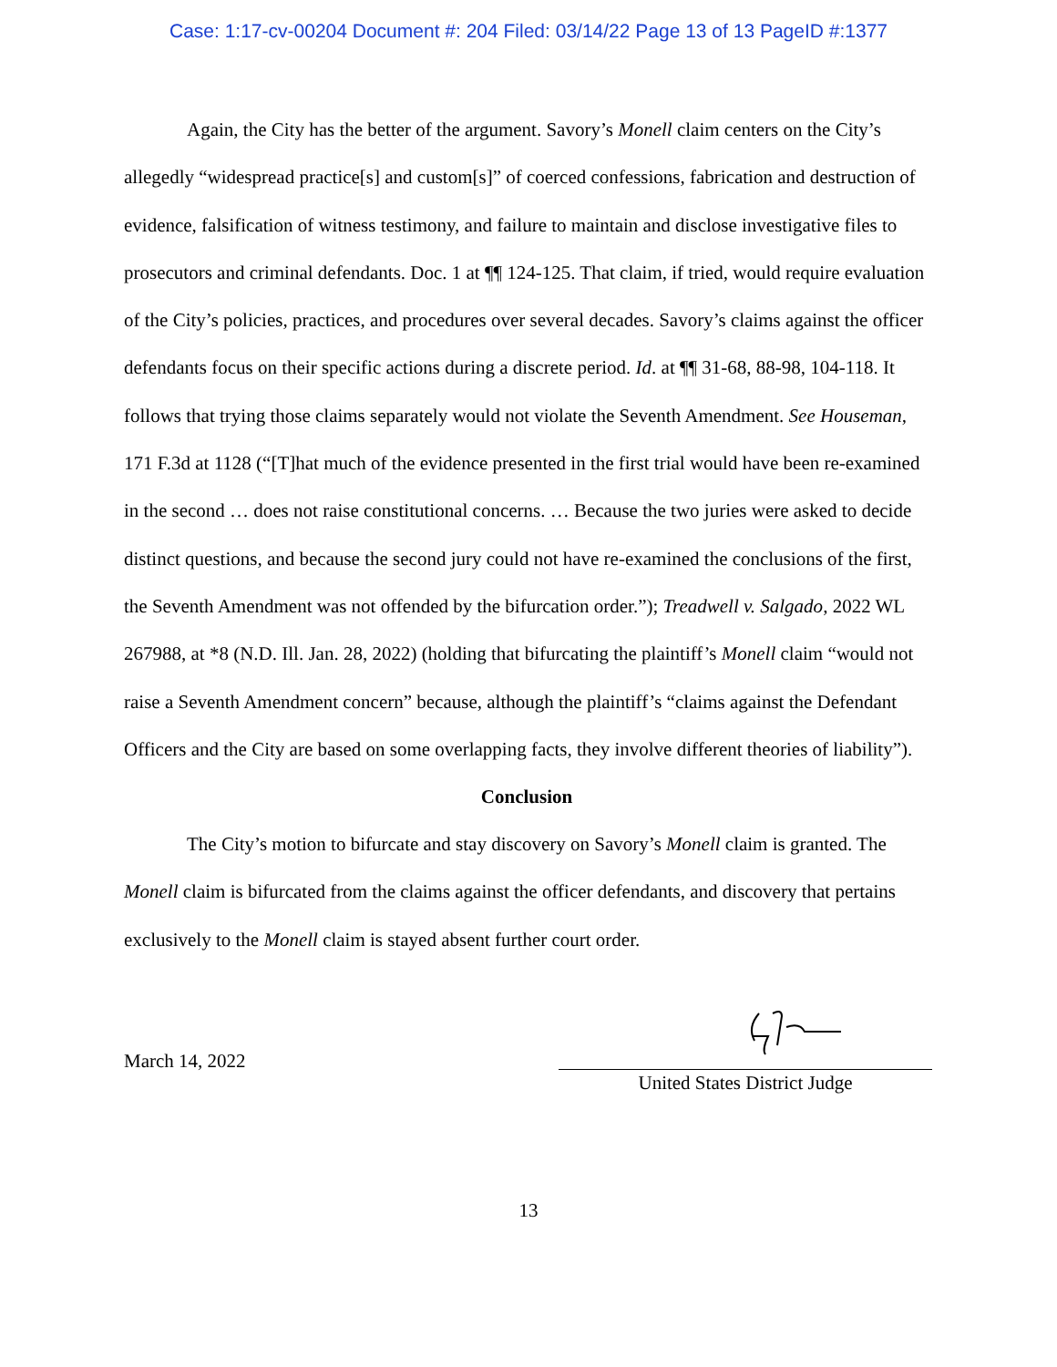Case: 1:17-cv-00204 Document #: 204 Filed: 03/14/22 Page 13 of 13 PageID #:1377
Again, the City has the better of the argument. Savory’s Monell claim centers on the City’s allegedly “widespread practice[s] and custom[s]” of coerced confessions, fabrication and destruction of evidence, falsification of witness testimony, and failure to maintain and disclose investigative files to prosecutors and criminal defendants. Doc. 1 at ¶¶ 124-125. That claim, if tried, would require evaluation of the City’s policies, practices, and procedures over several decades. Savory’s claims against the officer defendants focus on their specific actions during a discrete period. Id. at ¶¶ 31-68, 88-98, 104-118. It follows that trying those claims separately would not violate the Seventh Amendment. See Houseman, 171 F.3d at 1128 (“[T]hat much of the evidence presented in the first trial would have been re-examined in the second … does not raise constitutional concerns. … Because the two juries were asked to decide distinct questions, and because the second jury could not have re-examined the conclusions of the first, the Seventh Amendment was not offended by the bifurcation order.”); Treadwell v. Salgado, 2022 WL 267988, at *8 (N.D. Ill. Jan. 28, 2022) (holding that bifurcating the plaintiff’s Monell claim “would not raise a Seventh Amendment concern” because, although the plaintiff’s “claims against the Defendant Officers and the City are based on some overlapping facts, they involve different theories of liability”).
Conclusion
The City’s motion to bifurcate and stay discovery on Savory’s Monell claim is granted. The Monell claim is bifurcated from the claims against the officer defendants, and discovery that pertains exclusively to the Monell claim is stayed absent further court order.
March 14, 2022
United States District Judge
13